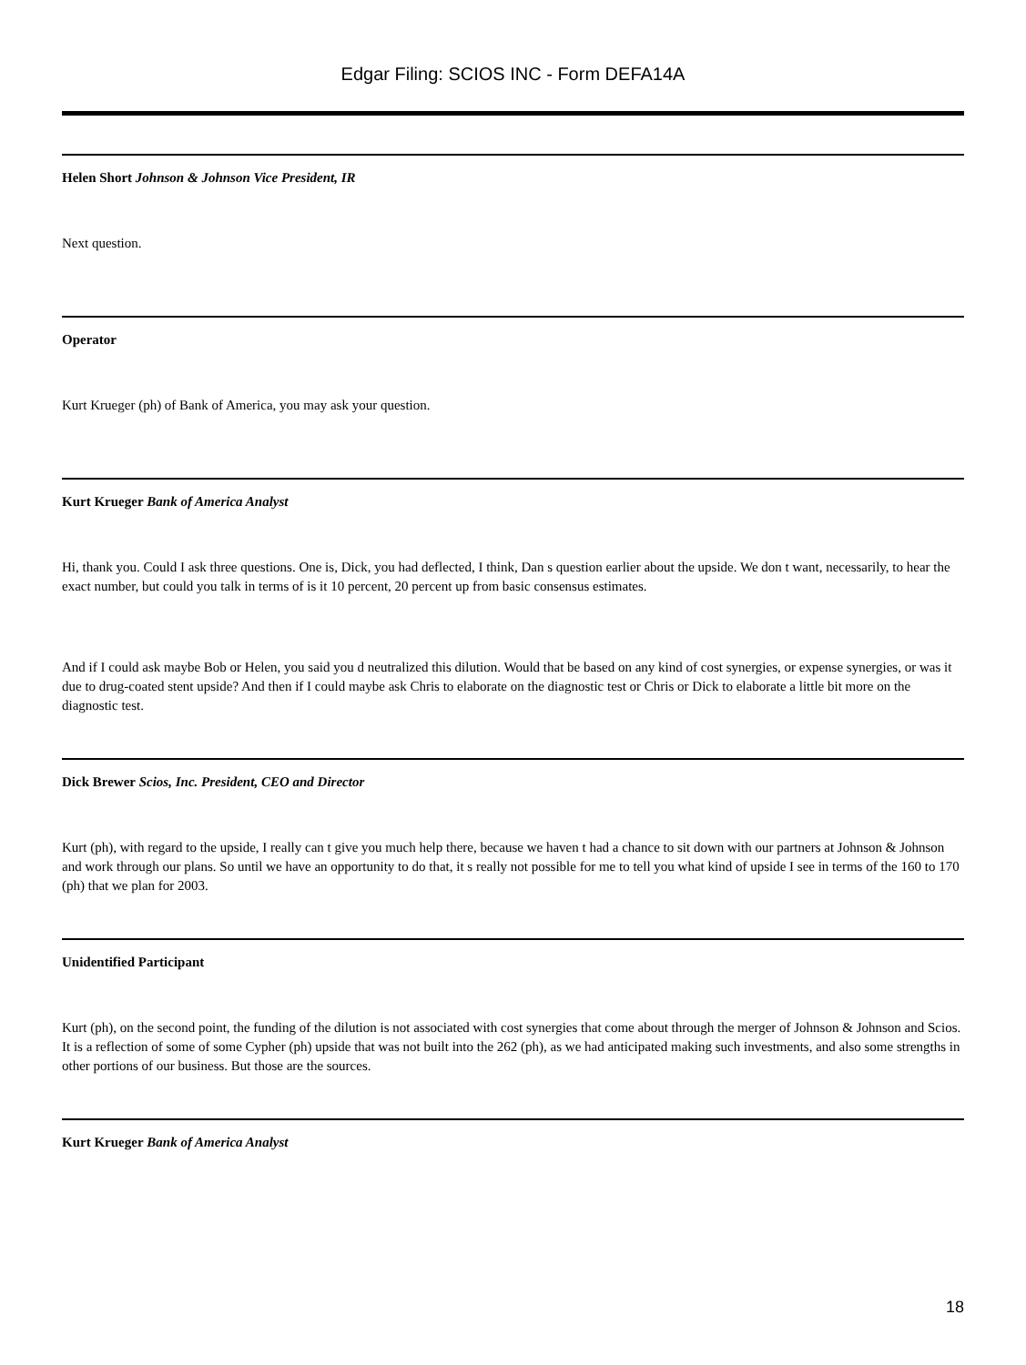Edgar Filing: SCIOS INC - Form DEFA14A
Helen Short Johnson & Johnson Vice President, IR
Next question.
Operator
Kurt Krueger (ph) of Bank of America, you may ask your question.
Kurt Krueger Bank of America Analyst
Hi, thank you. Could I ask three questions. One is, Dick, you had deflected, I think, Dan s question earlier about the upside. We don t want, necessarily, to hear the exact number, but could you talk in terms of is it 10 percent, 20 percent up from basic consensus estimates.
And if I could ask maybe Bob or Helen, you said you d neutralized this dilution. Would that be based on any kind of cost synergies, or expense synergies, or was it due to drug-coated stent upside? And then if I could maybe ask Chris to elaborate on the diagnostic test or Chris or Dick to elaborate a little bit more on the diagnostic test.
Dick Brewer Scios, Inc. President, CEO and Director
Kurt (ph), with regard to the upside, I really can t give you much help there, because we haven t had a chance to sit down with our partners at Johnson & Johnson and work through our plans. So until we have an opportunity to do that, it s really not possible for me to tell you what kind of upside I see in terms of the 160 to 170 (ph) that we plan for 2003.
Unidentified Participant
Kurt (ph), on the second point, the funding of the dilution is not associated with cost synergies that come about through the merger of Johnson & Johnson and Scios. It is a reflection of some of some Cypher (ph) upside that was not built into the 262 (ph), as we had anticipated making such investments, and also some strengths in other portions of our business. But those are the sources.
Kurt Krueger Bank of America Analyst
18